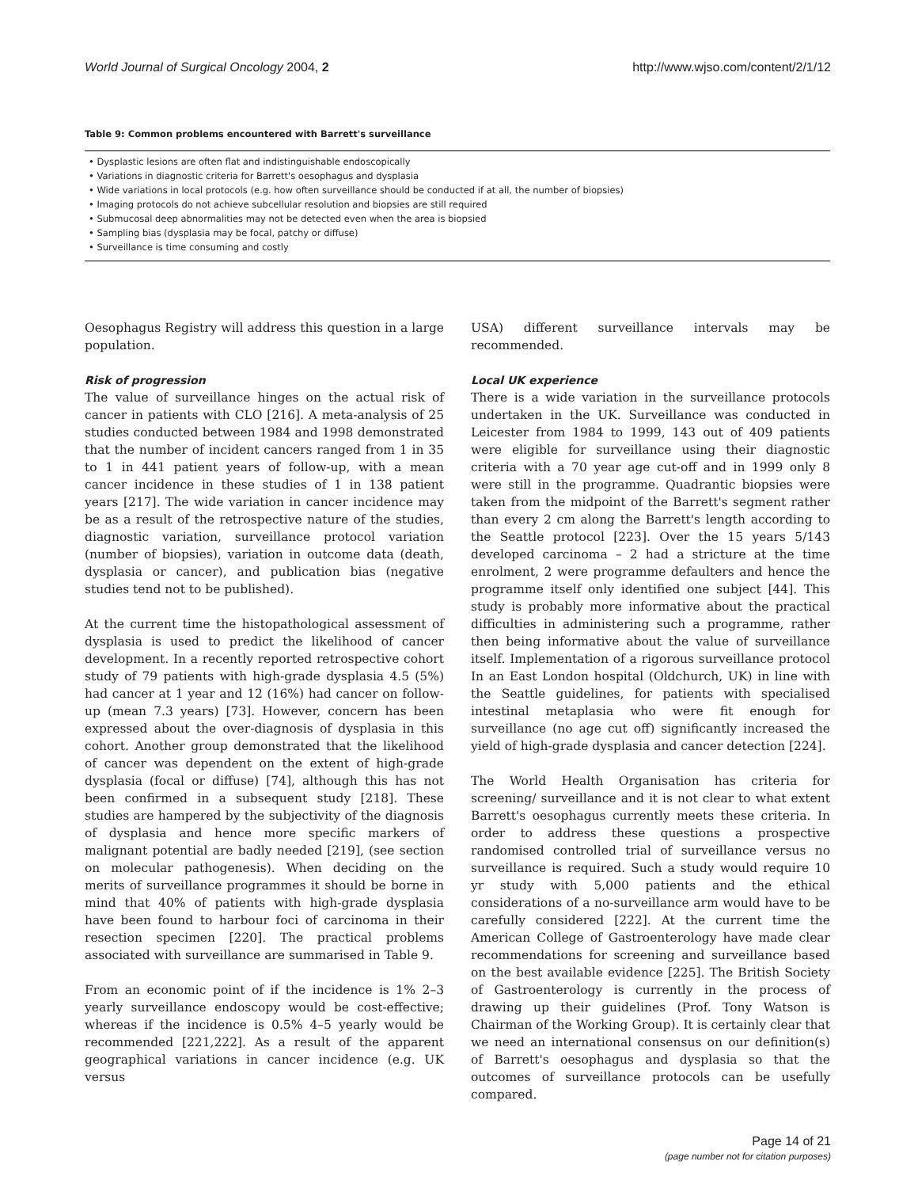World Journal of Surgical Oncology 2004, 2 http://www.wjso.com/content/2/1/12
Table 9: Common problems encountered with Barrett's surveillance
| • Dysplastic lesions are often flat and indistinguishable endoscopically |
| • Variations in diagnostic criteria for Barrett's oesophagus and dysplasia |
| • Wide variations in local protocols (e.g. how often surveillance should be conducted if at all, the number of biopsies) |
| • Imaging protocols do not achieve subcellular resolution and biopsies are still required |
| • Submucosal deep abnormalities may not be detected even when the area is biopsied |
| • Sampling bias (dysplasia may be focal, patchy or diffuse) |
| • Surveillance is time consuming and costly |
Oesophagus Registry will address this question in a large population.
Risk of progression
The value of surveillance hinges on the actual risk of cancer in patients with CLO [216]. A meta-analysis of 25 studies conducted between 1984 and 1998 demonstrated that the number of incident cancers ranged from 1 in 35 to 1 in 441 patient years of follow-up, with a mean cancer incidence in these studies of 1 in 138 patient years [217]. The wide variation in cancer incidence may be as a result of the retrospective nature of the studies, diagnostic variation, surveillance protocol variation (number of biopsies), variation in outcome data (death, dysplasia or cancer), and publication bias (negative studies tend not to be published).
At the current time the histopathological assessment of dysplasia is used to predict the likelihood of cancer development. In a recently reported retrospective cohort study of 79 patients with high-grade dysplasia 4.5 (5%) had cancer at 1 year and 12 (16%) had cancer on follow-up (mean 7.3 years) [73]. However, concern has been expressed about the over-diagnosis of dysplasia in this cohort. Another group demonstrated that the likelihood of cancer was dependent on the extent of high-grade dysplasia (focal or diffuse) [74], although this has not been confirmed in a subsequent study [218]. These studies are hampered by the subjectivity of the diagnosis of dysplasia and hence more specific markers of malignant potential are badly needed [219], (see section on molecular pathogenesis). When deciding on the merits of surveillance programmes it should be borne in mind that 40% of patients with high-grade dysplasia have been found to harbour foci of carcinoma in their resection specimen [220]. The practical problems associated with surveillance are summarised in Table 9.
From an economic point of if the incidence is 1% 2–3 yearly surveillance endoscopy would be cost-effective; whereas if the incidence is 0.5% 4–5 yearly would be recommended [221,222]. As a result of the apparent geographical variations in cancer incidence (e.g. UK versus
USA) different surveillance intervals may be recommended.
Local UK experience
There is a wide variation in the surveillance protocols undertaken in the UK. Surveillance was conducted in Leicester from 1984 to 1999, 143 out of 409 patients were eligible for surveillance using their diagnostic criteria with a 70 year age cut-off and in 1999 only 8 were still in the programme. Quadrantic biopsies were taken from the midpoint of the Barrett's segment rather than every 2 cm along the Barrett's length according to the Seattle protocol [223]. Over the 15 years 5/143 developed carcinoma – 2 had a stricture at the time enrolment, 2 were programme defaulters and hence the programme itself only identified one subject [44]. This study is probably more informative about the practical difficulties in administering such a programme, rather then being informative about the value of surveillance itself. Implementation of a rigorous surveillance protocol In an East London hospital (Oldchurch, UK) in line with the Seattle guidelines, for patients with specialised intestinal metaplasia who were fit enough for surveillance (no age cut off) significantly increased the yield of high-grade dysplasia and cancer detection [224].
The World Health Organisation has criteria for screening/ surveillance and it is not clear to what extent Barrett's oesophagus currently meets these criteria. In order to address these questions a prospective randomised controlled trial of surveillance versus no surveillance is required. Such a study would require 10 yr study with 5,000 patients and the ethical considerations of a no-surveillance arm would have to be carefully considered [222]. At the current time the American College of Gastroenterology have made clear recommendations for screening and surveillance based on the best available evidence [225]. The British Society of Gastroenterology is currently in the process of drawing up their guidelines (Prof. Tony Watson is Chairman of the Working Group). It is certainly clear that we need an international consensus on our definition(s) of Barrett's oesophagus and dysplasia so that the outcomes of surveillance protocols can be usefully compared.
Page 14 of 21
(page number not for citation purposes)